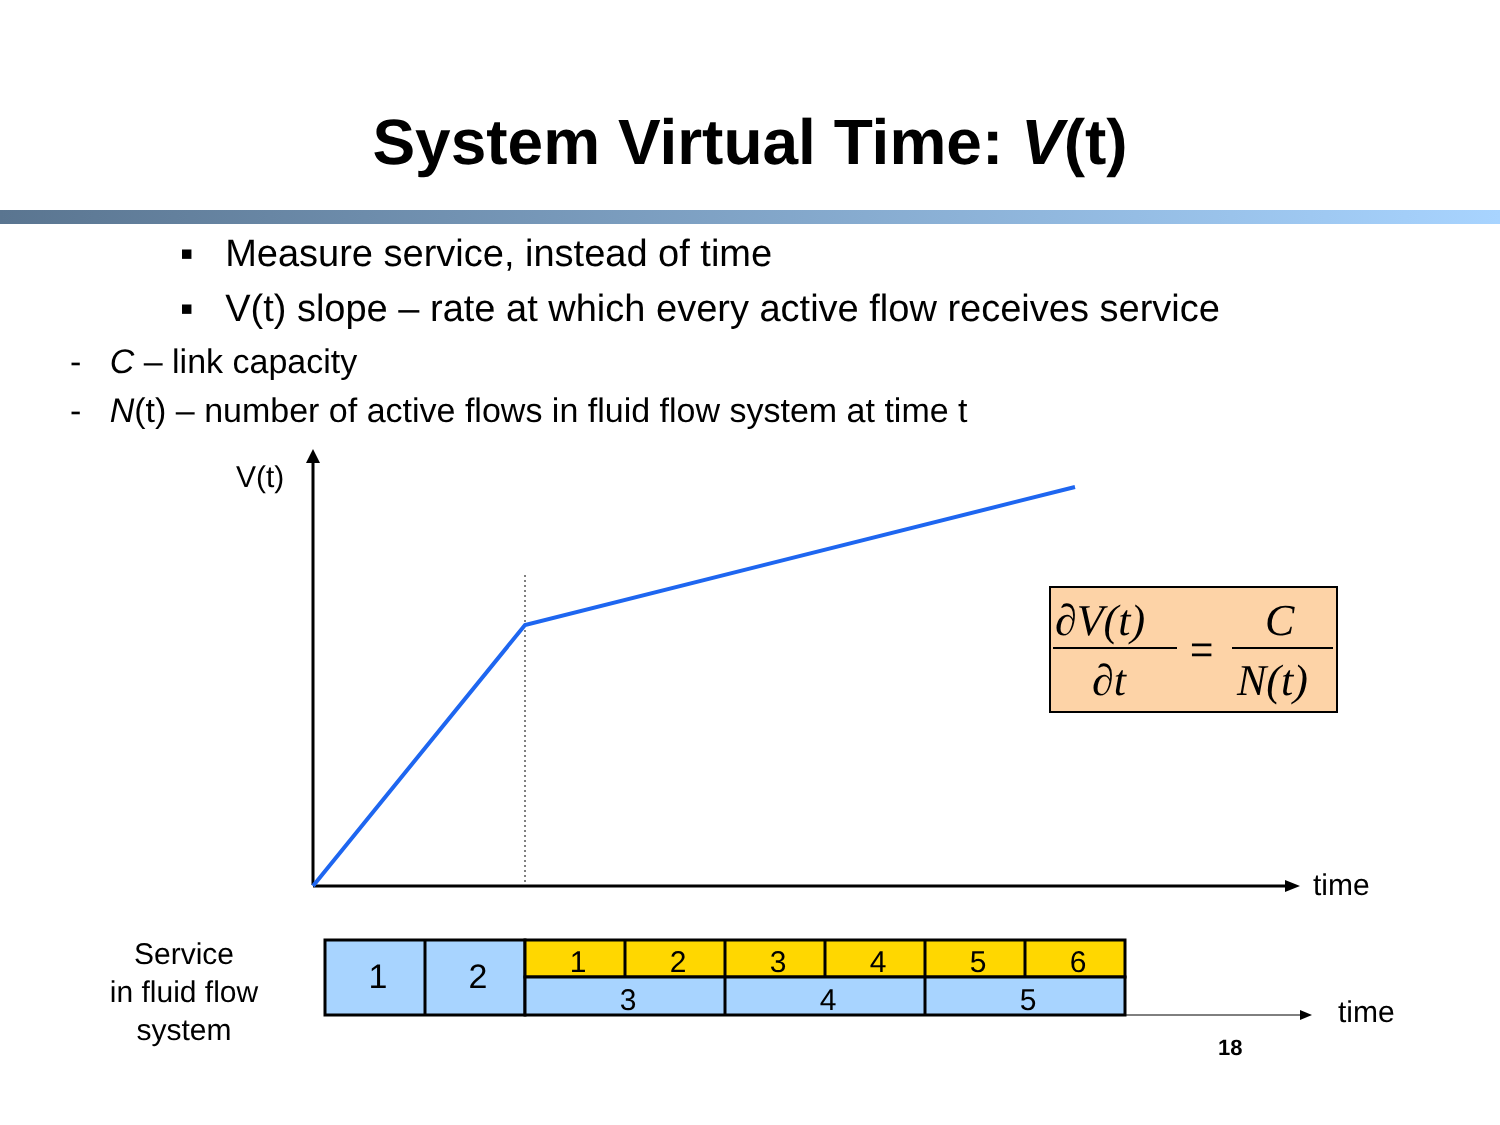System Virtual Time: V(t)
▪ Measure service, instead of time
▪ V(t) slope – rate at which every active flow receives service
- C – link capacity
- N(t) – number of active flows in fluid flow system at time t
∂V(t)
∂t
=
C
N(t)
V(t)
time
Service
in fluid flow
system
1
2
1
2
3
4
5
6
3
4
5
time
18